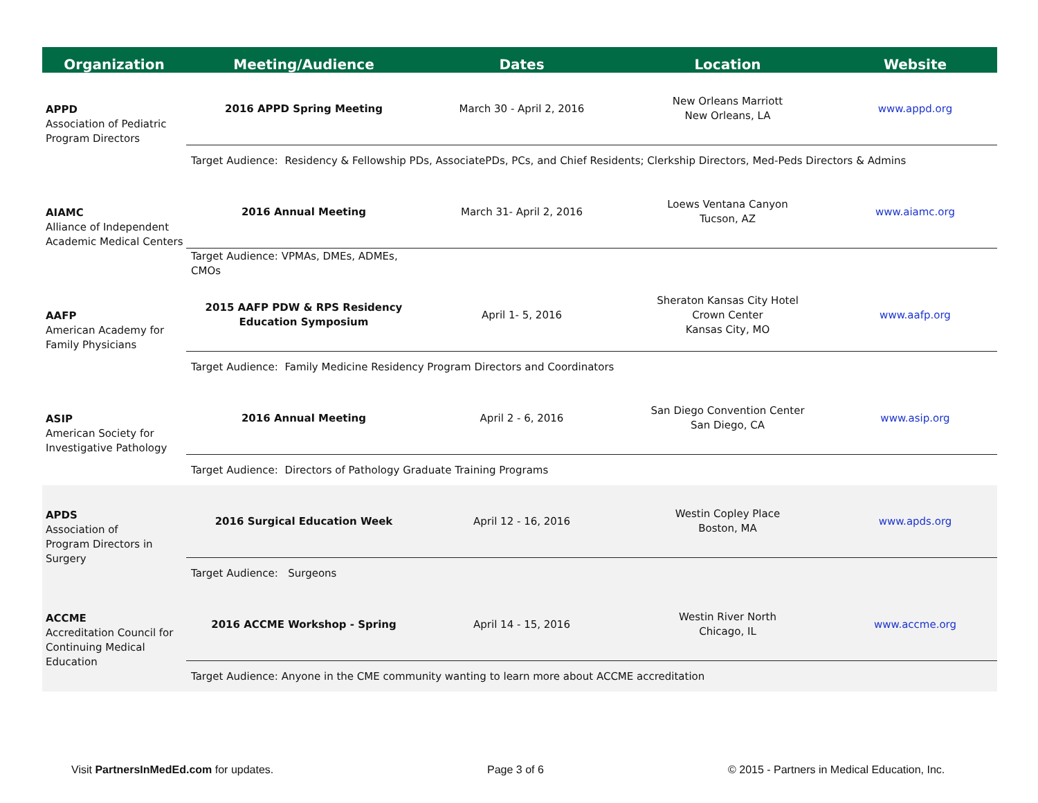| Organization | Meeting/Audience | Dates | Location | Website |
| --- | --- | --- | --- | --- |
| APPD Association of Pediatric Program Directors | 2016 APPD Spring Meeting | March 30 - April 2, 2016 | New Orleans Marriott New Orleans, LA | www.appd.org |
| | Target Audience: Residency & Fellowship PDs, AssociatePDs, PCs, and Chief Residents; Clerkship Directors, Med-Peds Directors & Admins | | | |
| AIAMC Alliance of Independent Academic Medical Centers | 2016 Annual Meeting | March 31- April 2, 2016 | Loews Ventana Canyon Tucson, AZ | www.aiamc.org |
| | Target Audience: VPMAs, DMEs, ADMEs, CMOs | | | |
| AAFP American Academy for Family Physicians | 2015 AAFP PDW & RPS Residency Education Symposium | April 1- 5, 2016 | Sheraton Kansas City Hotel Crown Center Kansas City, MO | www.aafp.org |
| | Target Audience: Family Medicine Residency Program Directors and Coordinators | | | |
| ASIP American Society for Investigative Pathology | 2016 Annual Meeting | April 2 - 6, 2016 | San Diego Convention Center San Diego, CA | www.asip.org |
| | Target Audience: Directors of Pathology Graduate Training Programs | | | |
| APDS Association of Program Directors in Surgery | 2016 Surgical Education Week | April 12 - 16, 2016 | Westin Copley Place Boston, MA | www.apds.org |
| | Target Audience: Surgeons | | | |
| ACCME Accreditation Council for Continuing Medical Education | 2016 ACCME Workshop - Spring | April 14 - 15, 2016 | Westin River North Chicago, IL | www.accme.org |
| | Target Audience: Anyone in the CME community wanting to learn more about ACCME accreditation | | | |
Visit PartnersInMedEd.com for updates. Page 3 of 6 © 2015 - Partners in Medical Education, Inc.